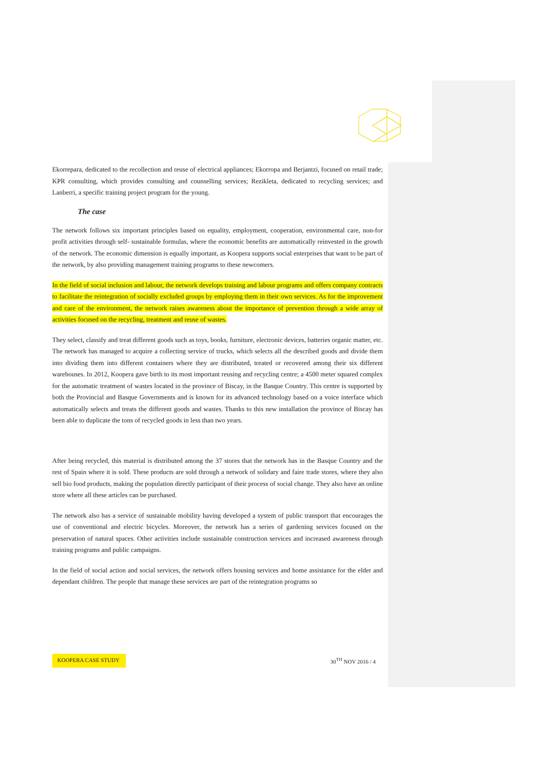Ekorrepara, dedicated to the recollection and reuse of electrical appliances; Ekorropa and Berjantzi, focused on retail trade; KPR consulting, which provides consulting and counselling services; Rezikleta, dedicated to recycling services; and Lanberri, a specific training project program for the young.
The case
The network follows six important principles based on equality, employment, cooperation, environmental care, non-for profit activities through self- sustainable formulas, where the economic benefits are automatically reinvested in the growth of the network. The economic dimension is equally important, as Koopera supports social enterprises that want to be part of the network, by also providing management training programs to these newcomers.
In the field of social inclusion and labour, the network develops training and labour programs and offers company contracts to facilitate the reintegration of socially excluded groups by employing them in their own services. As for the improvement and care of the environment, the network raises awareness about the importance of prevention through a wide array of activities focused on the recycling, treatment and reuse of wastes.
They select, classify and treat different goods such as toys, books, furniture, electronic devices, batteries organic matter, etc. The network has managed to acquire a collecting service of trucks, which selects all the described goods and divide them into dividing them into different containers where they are distributed, treated or recovered among their six different warehouses. In 2012, Koopera gave birth to its most important reusing and recycling centre; a 4500 meter squared complex for the automatic treatment of wastes located in the province of Biscay, in the Basque Country. This centre is supported by both the Provincial and Basque Governments and is known for its advanced technology based on a voice interface which automatically selects and treats the different goods and wastes. Thanks to this new installation the province of Biscay has been able to duplicate the tons of recycled goods in less than two years.
After being recycled, this material is distributed among the 37 stores that the network has in the Basque Country and the rest of Spain where it is sold. These products are sold through a network of solidary and faire trade stores, where they also sell bio food products, making the population directly participant of their process of social change. They also have an online store where all these articles can be purchased.
The network also has a service of sustainable mobility having developed a system of public transport that encourages the use of conventional and electric bicycles. Moreover, the network has a series of gardening services focused on the preservation of natural spaces. Other activities include sustainable construction services and increased awareness through training programs and public campaigns.
In the field of social action and social services, the network offers housing services and home assistance for the elder and dependant children. The people that manage these services are part of the reintegration programs so
KOOPERA CASE STUDY 30<sup>TH</sup> NOV 2016 / 4